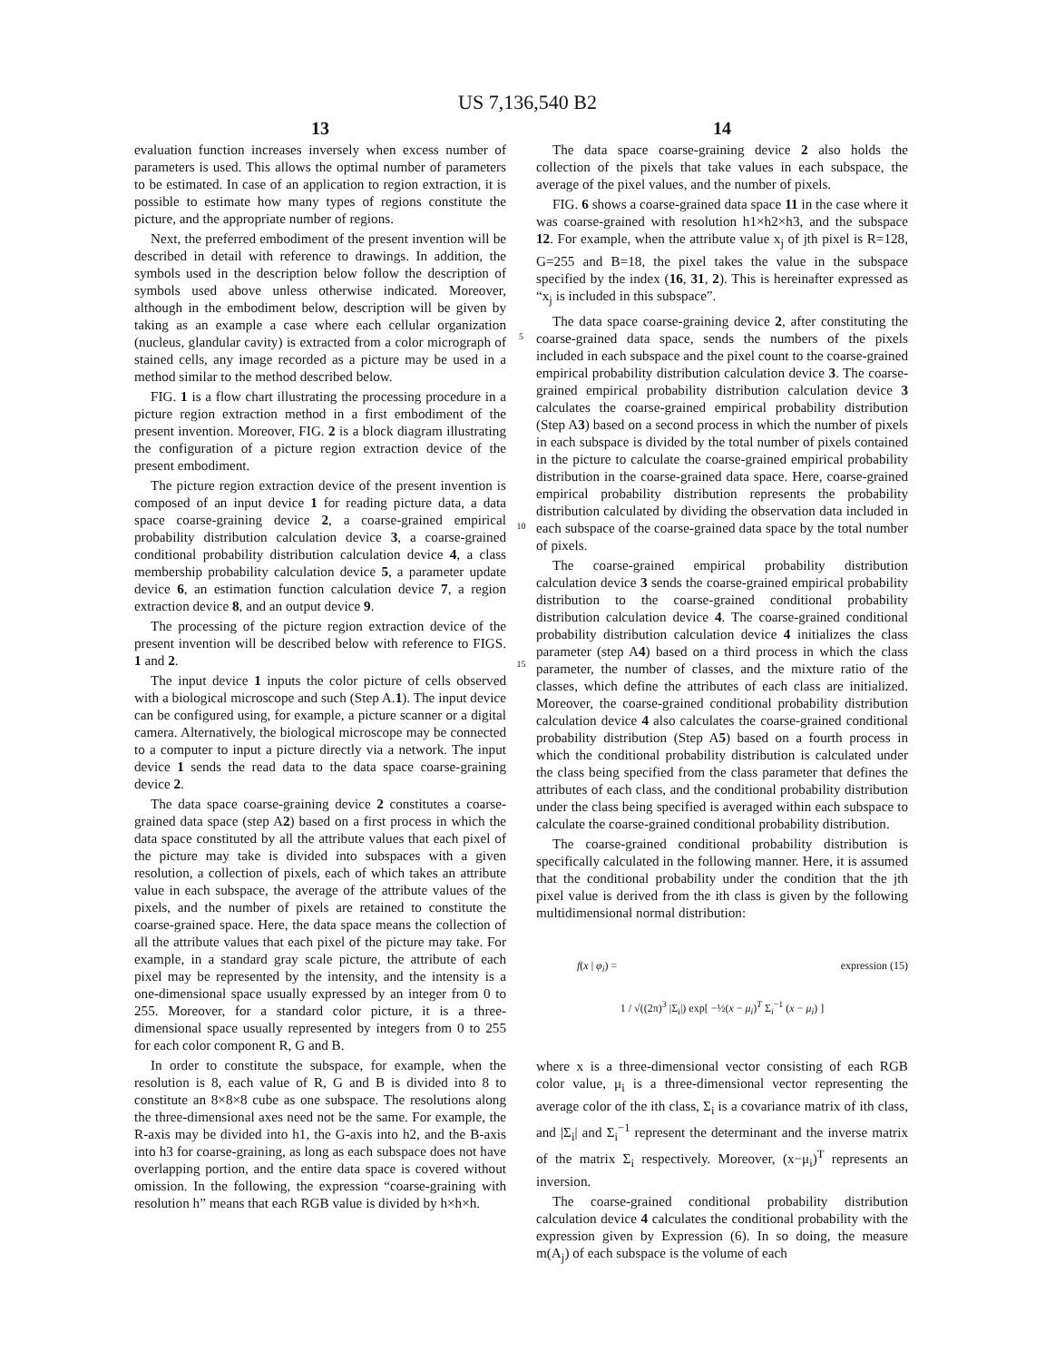US 7,136,540 B2
13
evaluation function increases inversely when excess number of parameters is used. This allows the optimal number of parameters to be estimated. In case of an application to region extraction, it is possible to estimate how many types of regions constitute the picture, and the appropriate number of regions.
Next, the preferred embodiment of the present invention will be described in detail with reference to drawings. In addition, the symbols used in the description below follow the description of symbols used above unless otherwise indicated. Moreover, although in the embodiment below, description will be given by taking as an example a case where each cellular organization (nucleus, glandular cavity) is extracted from a color micrograph of stained cells, any image recorded as a picture may be used in a method similar to the method described below.
FIG. 1 is a flow chart illustrating the processing procedure in a picture region extraction method in a first embodiment of the present invention. Moreover, FIG. 2 is a block diagram illustrating the configuration of a picture region extraction device of the present embodiment.
The picture region extraction device of the present invention is composed of an input device 1 for reading picture data, a data space coarse-graining device 2, a coarse-grained empirical probability distribution calculation device 3, a coarse-grained conditional probability distribution calculation device 4, a class membership probability calculation device 5, a parameter update device 6, an estimation function calculation device 7, a region extraction device 8, and an output device 9.
The processing of the picture region extraction device of the present invention will be described below with reference to FIGS. 1 and 2.
The input device 1 inputs the color picture of cells observed with a biological microscope and such (Step A.1). The input device can be configured using, for example, a picture scanner or a digital camera. Alternatively, the biological microscope may be connected to a computer to input a picture directly via a network. The input device 1 sends the read data to the data space coarse-graining device 2.
The data space coarse-graining device 2 constitutes a coarse-grained data space (step A2) based on a first process in which the data space constituted by all the attribute values that each pixel of the picture may take is divided into subspaces with a given resolution, a collection of pixels, each of which takes an attribute value in each subspace, the average of the attribute values of the pixels, and the number of pixels are retained to constitute the coarse-grained space. Here, the data space means the collection of all the attribute values that each pixel of the picture may take. For example, in a standard gray scale picture, the attribute of each pixel may be represented by the intensity, and the intensity is a one-dimensional space usually expressed by an integer from 0 to 255. Moreover, for a standard color picture, it is a three-dimensional space usually represented by integers from 0 to 255 for each color component R, G and B.
In order to constitute the subspace, for example, when the resolution is 8, each value of R, G and B is divided into 8 to constitute an 8×8×8 cube as one subspace. The resolutions along the three-dimensional axes need not be the same. For example, the R-axis may be divided into h1, the G-axis into h2, and the B-axis into h3 for coarse-graining, as long as each subspace does not have overlapping portion, and the entire data space is covered without omission. In the following, the expression “coarse-graining with resolution h” means that each RGB value is divided by h×h×h.
5
10
15
14
The data space coarse-graining device 2 also holds the collection of the pixels that take values in each subspace, the average of the pixel values, and the number of pixels.
FIG. 6 shows a coarse-grained data space 11 in the case where it was coarse-grained with resolution h1×h2×h3, and the subspace 12. For example, when the attribute value x<sub>j</sub> of jth pixel is R=128, G=255 and B=18, the pixel takes the value in the subspace specified by the index (16, 31, 2). This is hereinafter expressed as “x<sub>j</sub> is included in this subspace”.
The data space coarse-graining device 2, after constituting the coarse-grained data space, sends the numbers of the pixels included in each subspace and the pixel count to the coarse-grained empirical probability distribution calculation device 3. The coarse-grained empirical probability distribution calculation device 3 calculates the coarse-grained empirical probability distribution (Step A3) based on a second process in which the number of pixels in each subspace is divided by the total number of pixels contained in the picture to calculate the coarse-grained empirical probability distribution in the coarse-grained data space. Here, coarse-grained empirical probability distribution represents the probability distribution calculated by dividing the observation data included in each subspace of the coarse-grained data space by the total number of pixels.
The coarse-grained empirical probability distribution calculation device 3 sends the coarse-grained empirical probability distribution to the coarse-grained conditional probability distribution calculation device 4. The coarse-grained conditional probability distribution calculation device 4 initializes the class parameter (step A4) based on a third process in which the class parameter, the number of classes, and the mixture ratio of the classes, which define the attributes of each class are initialized. Moreover, the coarse-grained conditional probability distribution calculation device 4 also calculates the coarse-grained conditional probability distribution (Step A5) based on a fourth process in which the conditional probability distribution is calculated under the class being specified from the class parameter that defines the attributes of each class, and the conditional probability distribution under the class being specified is averaged within each subspace to calculate the coarse-grained conditional probability distribution.
The coarse-grained conditional probability distribution is specifically calculated in the following manner. Here, it is assumed that the conditional probability under the condition that the jth pixel value is derived from the ith class is given by the following multidimensional normal distribution:
f(x | φ<sub>i</sub>) = expression (15)
1 / √((2π)<sup>3</sup> |Σ<sub>i</sub>|) exp[ −½(x − μ<sub>i</sub>)<sup>T</sup> Σ<sub>i</sub><sup>−1</sup> (x − μ<sub>i</sub>) ]
where x is a three-dimensional vector consisting of each RGB color value, μ<sub>i</sub> is a three-dimensional vector representing the average color of the ith class, Σ<sub>i</sub> is a covariance matrix of ith class, and |Σ<sub>i</sub>| and Σ<sub>i</sub><sup>−1</sup> represent the determinant and the inverse matrix of the matrix Σ<sub>i</sub> respectively. Moreover, (x−μ<sub>i</sub>)<sup>T</sup> represents an inversion.
The coarse-grained conditional probability distribution calculation device 4 calculates the conditional probability with the expression given by Expression (6). In so doing, the measure m(A<sub>j</sub>) of each subspace is the volume of each